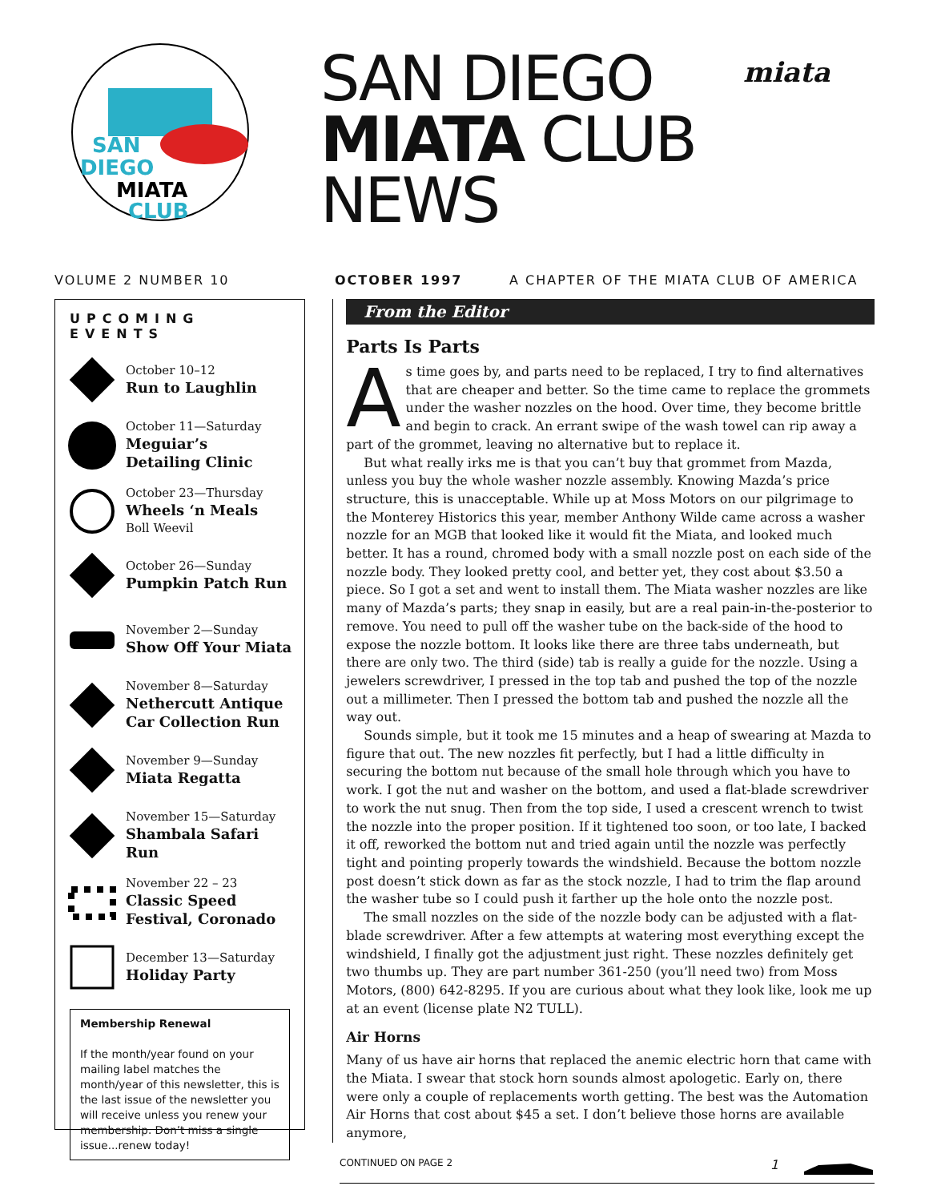SAN
DIEGO
MIATA
CLUB
SAN DIEGO
MIATA CLUB
NEWS
miata
VOLUME 2 NUMBER 10 OCTOBER 1997 A CHAPTER OF THE MIATA CLUB OF AMERICA
UPCOMING EVENTS
October 10–12
Run to Laughlin
October 11—Saturday
Meguiar’s
Detailing Clinic
October 23—Thursday
Wheels ‘n Meals
Boll Weevil
October 26—Sunday
Pumpkin Patch Run
November 2—Sunday
Show Off Your Miata
November 8—Saturday
Nethercutt Antique
Car Collection Run
November 9—Sunday
Miata Regatta
November 15—Saturday
Shambala Safari Run
November 22 – 23
Classic Speed
Festival, Coronado
December 13—Saturday
Holiday Party
Membership Renewal
If the month/year found on your mailing label matches the month/year of this newsletter, this is the last issue of the newsletter you will receive unless you renew your membership. Don’t miss a single issue...renew today!
From the Editor
Parts Is Parts
As time goes by, and parts need to be replaced, I try to find alternatives that are cheaper and better. So the time came to replace the grommets under the washer nozzles on the hood. Over time, they become brittle and begin to crack. An errant swipe of the wash towel can rip away a part of the grommet, leaving no alternative but to replace it.
But what really irks me is that you can’t buy that grommet from Mazda, unless you buy the whole washer nozzle assembly. Knowing Mazda’s price structure, this is unacceptable. While up at Moss Motors on our pilgrimage to the Monterey Historics this year, member Anthony Wilde came across a washer nozzle for an MGB that looked like it would fit the Miata, and looked much better. It has a round, chromed body with a small nozzle post on each side of the nozzle body. They looked pretty cool, and better yet, they cost about $3.50 a piece. So I got a set and went to install them. The Miata washer nozzles are like many of Mazda’s parts; they snap in easily, but are a real pain-in-the-posterior to remove. You need to pull off the washer tube on the back-side of the hood to expose the nozzle bottom. It looks like there are three tabs underneath, but there are only two. The third (side) tab is really a guide for the nozzle. Using a jewelers screwdriver, I pressed in the top tab and pushed the top of the nozzle out a millimeter. Then I pressed the bottom tab and pushed the nozzle all the way out.
Sounds simple, but it took me 15 minutes and a heap of swearing at Mazda to figure that out. The new nozzles fit perfectly, but I had a little difficulty in securing the bottom nut because of the small hole through which you have to work. I got the nut and washer on the bottom, and used a flat-blade screwdriver to work the nut snug. Then from the top side, I used a crescent wrench to twist the nozzle into the proper position. If it tightened too soon, or too late, I backed it off, reworked the bottom nut and tried again until the nozzle was perfectly tight and pointing properly towards the windshield. Because the bottom nozzle post doesn’t stick down as far as the stock nozzle, I had to trim the flap around the washer tube so I could push it farther up the hole onto the nozzle post.
The small nozzles on the side of the nozzle body can be adjusted with a flat-blade screwdriver. After a few attempts at watering most everything except the windshield, I finally got the adjustment just right. These nozzles definitely get two thumbs up. They are part number 361-250 (you’ll need two) from Moss Motors, (800) 642-8295. If you are curious about what they look like, look me up at an event (license plate N2 TULL).
Air Horns
Many of us have air horns that replaced the anemic electric horn that came with the Miata. I swear that stock horn sounds almost apologetic. Early on, there were only a couple of replacements worth getting. The best was the Automation Air Horns that cost about $45 a set. I don’t believe those horns are available anymore,
CONTINUED ON PAGE 2 1